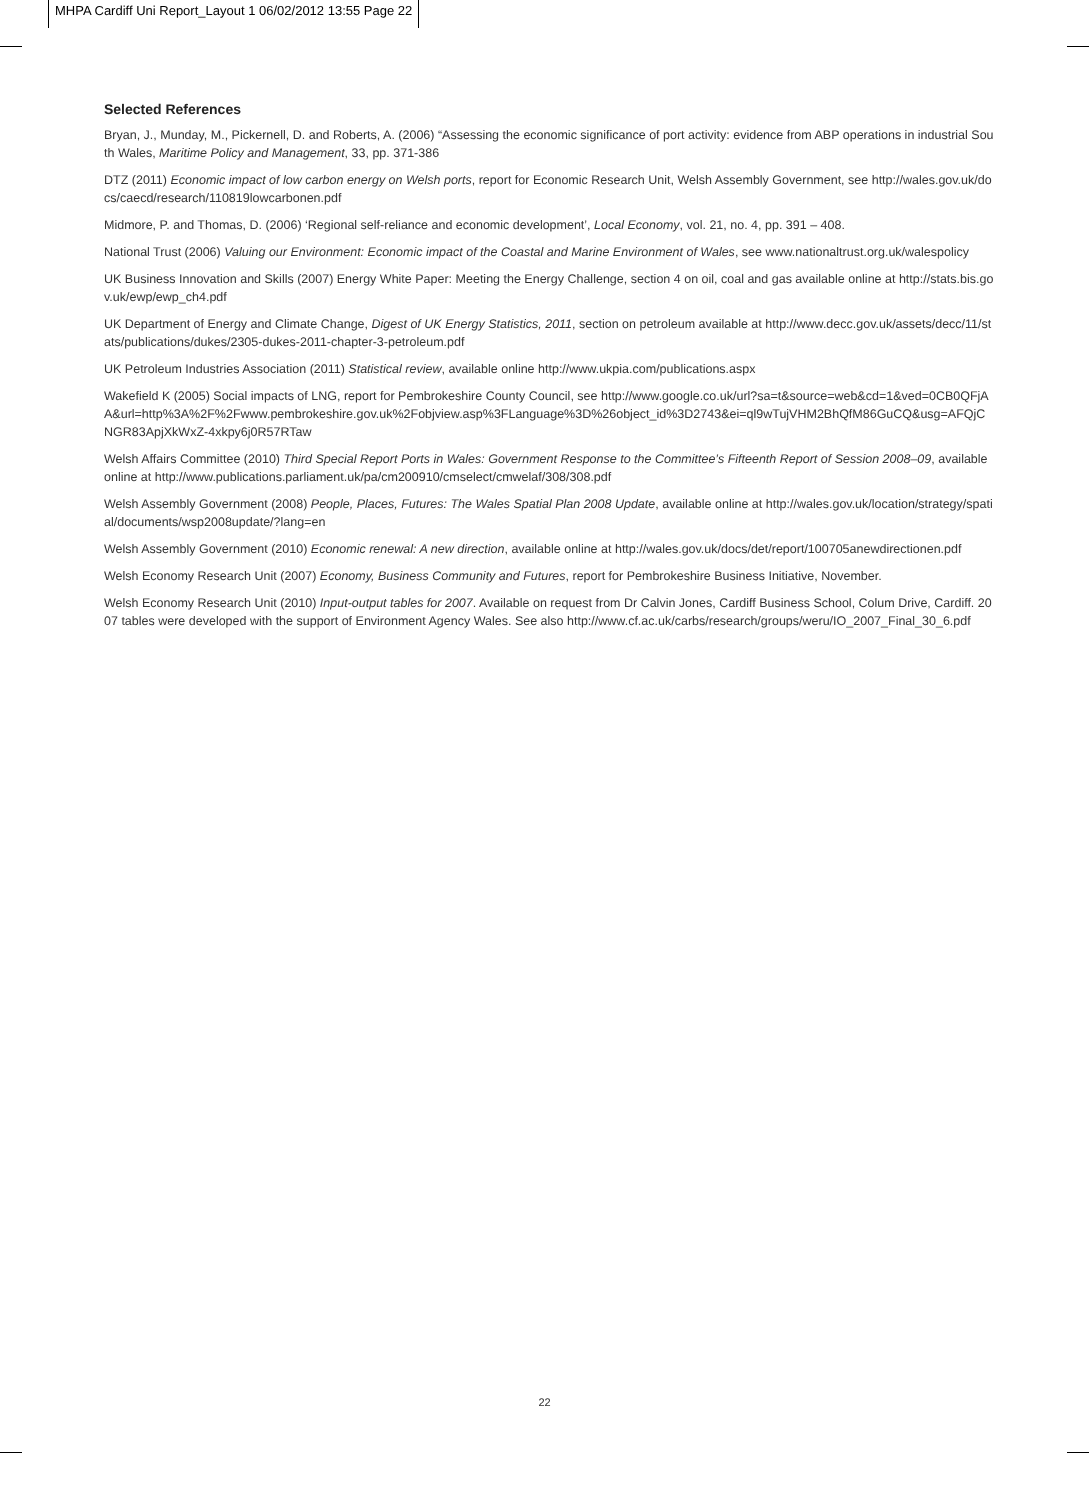MHPA Cardiff Uni Report_Layout 1 06/02/2012 13:55 Page 22
Selected References
Bryan, J., Munday, M., Pickernell, D. and Roberts, A. (2006) “Assessing the economic significance of port activity: evidence from ABP operations in industrial South Wales, Maritime Policy and Management, 33, pp. 371-386
DTZ (2011) Economic impact of low carbon energy on Welsh ports, report for Economic Research Unit, Welsh Assembly Government, see http://wales.gov.uk/docs/caecd/research/110819lowcarbonen.pdf
Midmore, P. and Thomas, D. (2006) ‘Regional self-reliance and economic development’, Local Economy, vol. 21, no. 4, pp. 391 – 408.
National Trust (2006) Valuing our Environment: Economic impact of the Coastal and Marine Environment of Wales, see www.nationaltrust.org.uk/walespolicy
UK Business Innovation and Skills (2007) Energy White Paper: Meeting the Energy Challenge, section 4 on oil, coal and gas available online at http://stats.bis.gov.uk/ewp/ewp_ch4.pdf
UK Department of Energy and Climate Change, Digest of UK Energy Statistics, 2011, section on petroleum available at http://www.decc.gov.uk/assets/decc/11/stats/publications/dukes/2305-dukes-2011-chapter-3-petroleum.pdf
UK Petroleum Industries Association (2011) Statistical review, available online http://www.ukpia.com/publications.aspx
Wakefield K (2005) Social impacts of LNG, report for Pembrokeshire County Council, see http://www.google.co.uk/url?sa=t&source=web&cd=1&ved=0CB0QFjAA&url=http%3A%2F%2Fwww.pembrokeshire.gov.uk%2Fobjview.asp%3FLanguage%3D%26object_id%3D2743&ei=ql9wTujVHM2BhQfM86GuCQ&usg=AFQjCNGR83ApjXkWxZ-4xkpy6j0R57RTaw
Welsh Affairs Committee (2010) Third Special Report Ports in Wales: Government Response to the Committee’s Fifteenth Report of Session 2008–09, available online at http://www.publications.parliament.uk/pa/cm200910/cmselect/cmwelaf/308/308.pdf
Welsh Assembly Government (2008) People, Places, Futures: The Wales Spatial Plan 2008 Update, available online at http://wales.gov.uk/location/strategy/spatial/documents/wsp2008update/?lang=en
Welsh Assembly Government (2010) Economic renewal: A new direction, available online at http://wales.gov.uk/docs/det/report/100705anewdirectionen.pdf
Welsh Economy Research Unit (2007) Economy, Business Community and Futures, report for Pembrokeshire Business Initiative, November.
Welsh Economy Research Unit (2010) Input-output tables for 2007. Available on request from Dr Calvin Jones, Cardiff Business School, Colum Drive, Cardiff. 2007 tables were developed with the support of Environment Agency Wales. See also http://www.cf.ac.uk/carbs/research/groups/weru/IO_2007_Final_30_6.pdf
22